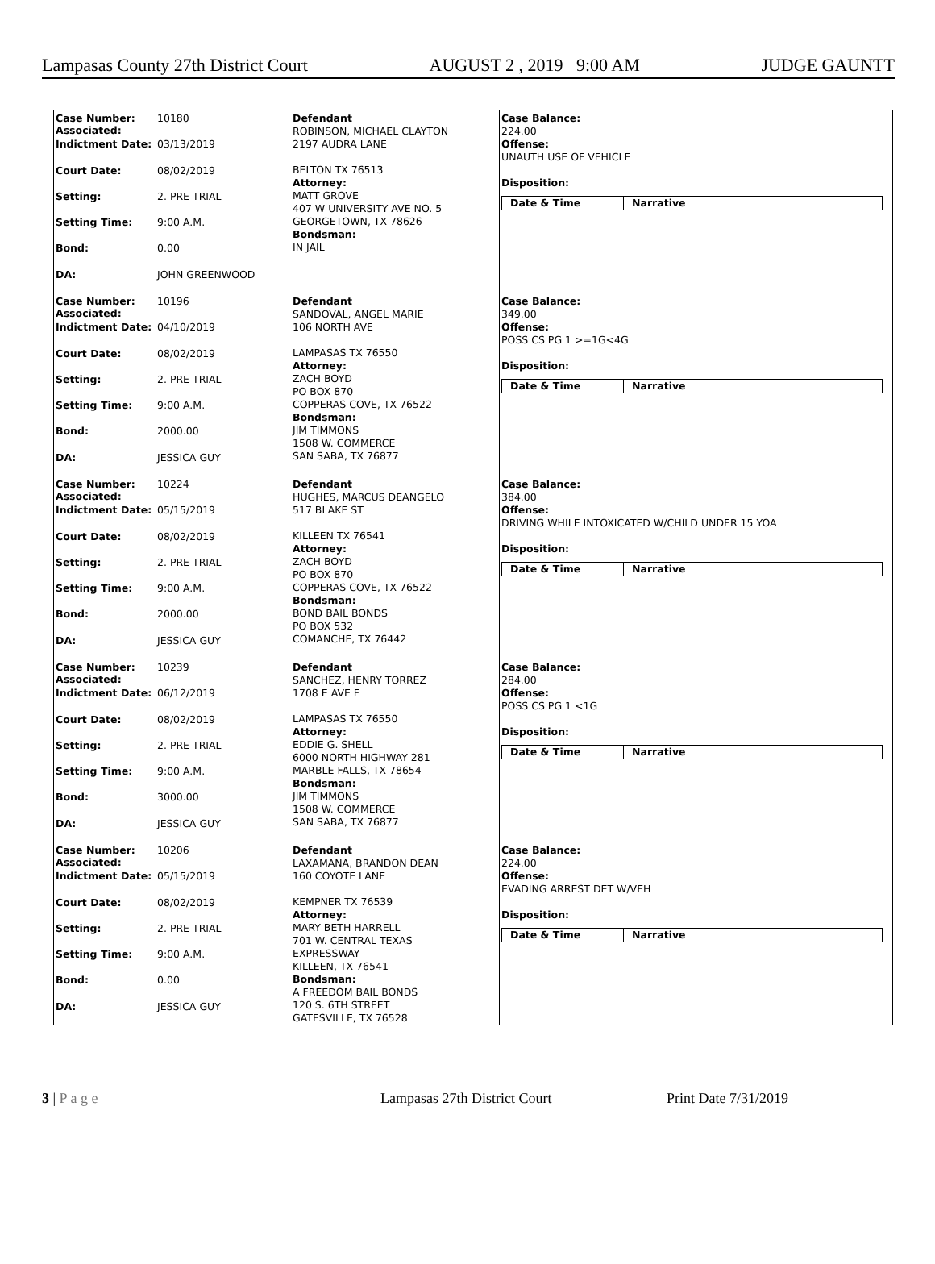Lampasas County 27th District Court AUGUST 2 , 2019 9:00 AM JUDGE GAUNTT
Case Number:
Associated: 10180
Indictment Date: 03/13/2019
Court Date: 08/02/2019
Setting: 2. PRE TRIAL
Setting Time: 9:00 A.M.
Bond: 0.00
DA: JOHN GREENWOOD
Defendant
ROBINSON, MICHAEL CLAYTON
2197 AUDRA LANE
BELTON TX 76513
Attorney:
MATT GROVE
407 W UNIVERSITY AVE NO. 5
GEORGETOWN, TX 78626
Bondsman:
IN JAIL
Case Balance:
224.00
Offense:
UNAUTH USE OF VEHICLE
Disposition:
Date & Time Narrative
Case Number:
Associated: 10196
Indictment Date: 04/10/2019
Court Date: 08/02/2019
Setting: 2. PRE TRIAL
Setting Time: 9:00 A.M.
Bond: 2000.00
DA: JESSICA GUY
Defendant
SANDOVAL, ANGEL MARIE
106 NORTH AVE
LAMPASAS TX 76550
Attorney:
ZACH BOYD
PO BOX 870
COPPERAS COVE, TX 76522
Bondsman:
JIM TIMMONS
1508 W. COMMERCE
SAN SABA, TX 76877
Case Balance:
349.00
Offense:
POSS CS PG 1 >=1G<4G
Disposition:
Date & Time Narrative
Case Number:
Associated: 10224
Indictment Date: 05/15/2019
Court Date: 08/02/2019
Setting: 2. PRE TRIAL
Setting Time: 9:00 A.M.
Bond: 2000.00
DA: JESSICA GUY
Defendant
HUGHES, MARCUS DEANGELO
517 BLAKE ST
KILLEEN TX 76541
Attorney:
ZACH BOYD
PO BOX 870
COPPERAS COVE, TX 76522
Bondsman:
BOND BAIL BONDS
PO BOX 532
COMANCHE, TX 76442
Case Balance:
384.00
Offense:
DRIVING WHILE INTOXICATED W/CHILD UNDER 15 YOA
Disposition:
Date & Time Narrative
Case Number:
Associated: 10239
Indictment Date: 06/12/2019
Court Date: 08/02/2019
Setting: 2. PRE TRIAL
Setting Time: 9:00 A.M.
Bond: 3000.00
DA: JESSICA GUY
Defendant
SANCHEZ, HENRY TORREZ
1708 E AVE F
LAMPASAS TX 76550
Attorney:
EDDIE G. SHELL
6000 NORTH HIGHWAY 281
MARBLE FALLS, TX 78654
Bondsman:
JIM TIMMONS
1508 W. COMMERCE
SAN SABA, TX 76877
Case Balance:
284.00
Offense:
POSS CS PG 1 <1G
Disposition:
Date & Time Narrative
Case Number:
Associated: 10206
Indictment Date: 05/15/2019
Court Date: 08/02/2019
Setting: 2. PRE TRIAL
Setting Time: 9:00 A.M.
Bond: 0.00
DA: JESSICA GUY
Defendant
LAXAMANA, BRANDON DEAN
160 COYOTE LANE
KEMPNER TX 76539
Attorney:
MARY BETH HARRELL
701 W. CENTRAL TEXAS
EXPRESSWAY
KILLEEN, TX 76541
Bondsman:
A FREEDOM BAIL BONDS
120 S. 6TH STREET
GATESVILLE, TX 76528
Case Balance:
224.00
Offense:
EVADING ARREST DET W/VEH
Disposition:
Date & Time Narrative
3 | P a g e Lampasas 27th District Court Print Date 7/31/2019